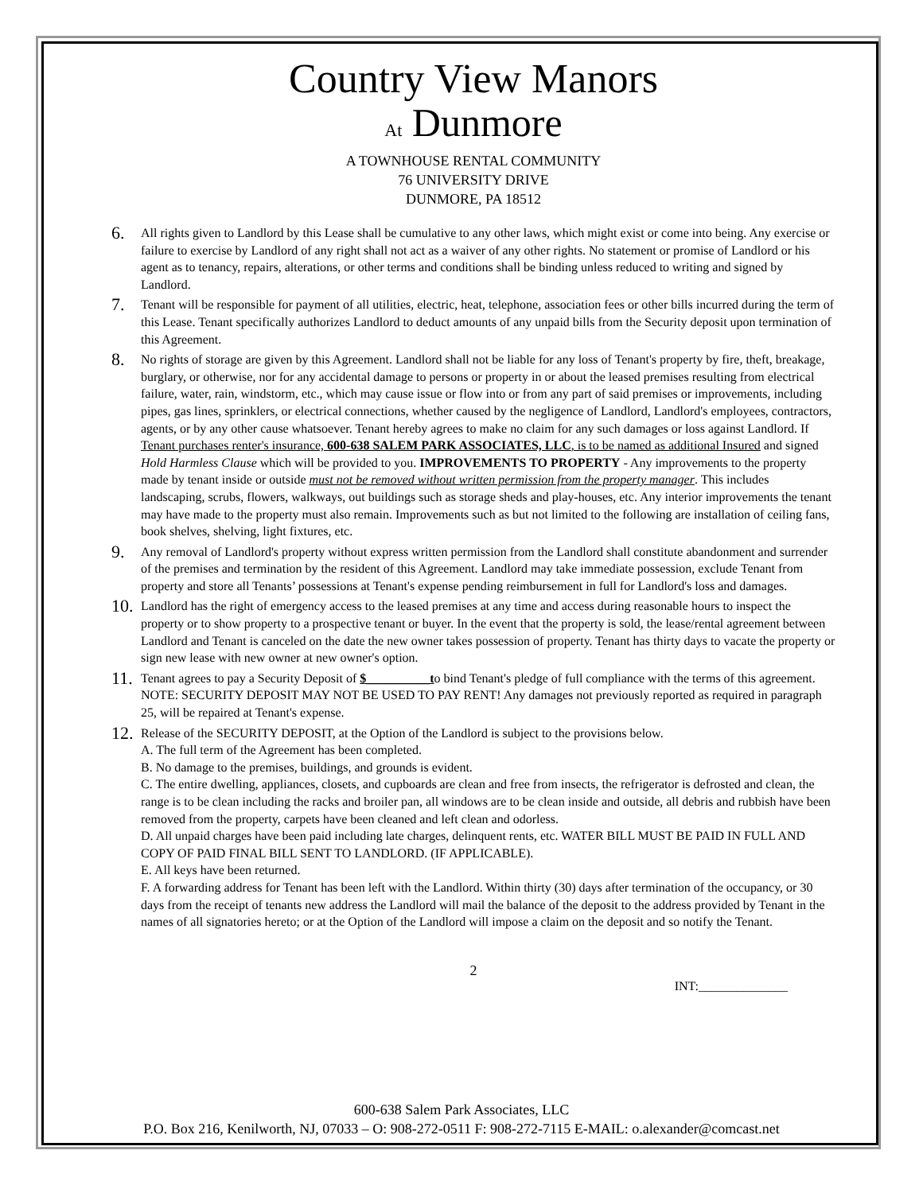Country View Manors
At Dunmore
A TOWNHOUSE RENTAL COMMUNITY
76 UNIVERSITY DRIVE
DUNMORE, PA 18512
6. All rights given to Landlord by this Lease shall be cumulative to any other laws, which might exist or come into being. Any exercise or failure to exercise by Landlord of any right shall not act as a waiver of any other rights. No statement or promise of Landlord or his agent as to tenancy, repairs, alterations, or other terms and conditions shall be binding unless reduced to writing and signed by Landlord.
7. Tenant will be responsible for payment of all utilities, electric, heat, telephone, association fees or other bills incurred during the term of this Lease. Tenant specifically authorizes Landlord to deduct amounts of any unpaid bills from the Security deposit upon termination of this Agreement.
8. No rights of storage are given by this Agreement. Landlord shall not be liable for any loss of Tenant's property by fire, theft, breakage, burglary, or otherwise, nor for any accidental damage to persons or property in or about the leased premises resulting from electrical failure, water, rain, windstorm, etc., which may cause issue or flow into or from any part of said premises or improvements, including pipes, gas lines, sprinklers, or electrical connections, whether caused by the negligence of Landlord, Landlord's employees, contractors, agents, or by any other cause whatsoever. Tenant hereby agrees to make no claim for any such damages or loss against Landlord. If Tenant purchases renter's insurance, 600-638 SALEM PARK ASSOCIATES, LLC, is to be named as additional Insured and signed Hold Harmless Clause which will be provided to you. IMPROVEMENTS TO PROPERTY - Any improvements to the property made by tenant inside or outside must not be removed without written permission from the property manager. This includes landscaping, scrubs, flowers, walkways, out buildings such as storage sheds and play-houses, etc. Any interior improvements the tenant may have made to the property must also remain. Improvements such as but not limited to the following are installation of ceiling fans, book shelves, shelving, light fixtures, etc.
9. Any removal of Landlord's property without express written permission from the Landlord shall constitute abandonment and surrender of the premises and termination by the resident of this Agreement. Landlord may take immediate possession, exclude Tenant from property and store all Tenants’ possessions at Tenant's expense pending reimbursement in full for Landlord's loss and damages.
10. Landlord has the right of emergency access to the leased premises at any time and access during reasonable hours to inspect the property or to show property to a prospective tenant or buyer. In the event that the property is sold, the lease/rental agreement between Landlord and Tenant is canceled on the date the new owner takes possession of property. Tenant has thirty days to vacate the property or sign new lease with new owner at new owner's option.
11. Tenant agrees to pay a Security Deposit of $__________to bind Tenant's pledge of full compliance with the terms of this agreement. NOTE: SECURITY DEPOSIT MAY NOT BE USED TO PAY RENT! Any damages not previously reported as required in paragraph 25, will be repaired at Tenant's expense.
12. Release of the SECURITY DEPOSIT, at the Option of the Landlord is subject to the provisions below.
A. The full term of the Agreement has been completed.
B. No damage to the premises, buildings, and grounds is evident.
C. The entire dwelling, appliances, closets, and cupboards are clean and free from insects, the refrigerator is defrosted and clean, the range is to be clean including the racks and broiler pan, all windows are to be clean inside and outside, all debris and rubbish have been removed from the property, carpets have been cleaned and left clean and odorless.
D. All unpaid charges have been paid including late charges, delinquent rents, etc. WATER BILL MUST BE PAID IN FULL AND COPY OF PAID FINAL BILL SENT TO LANDLORD. (IF APPLICABLE).
E. All keys have been returned.
F. A forwarding address for Tenant has been left with the Landlord. Within thirty (30) days after termination of the occupancy, or 30 days from the receipt of tenants new address the Landlord will mail the balance of the deposit to the address provided by Tenant in the names of all signatories hereto; or at the Option of the Landlord will impose a claim on the deposit and so notify the Tenant.
2
INT:______________
600-638 Salem Park Associates, LLC
P.O. Box 216, Kenilworth, NJ, 07033 – O: 908-272-0511 F: 908-272-7115 E-MAIL: o.alexander@comcast.net